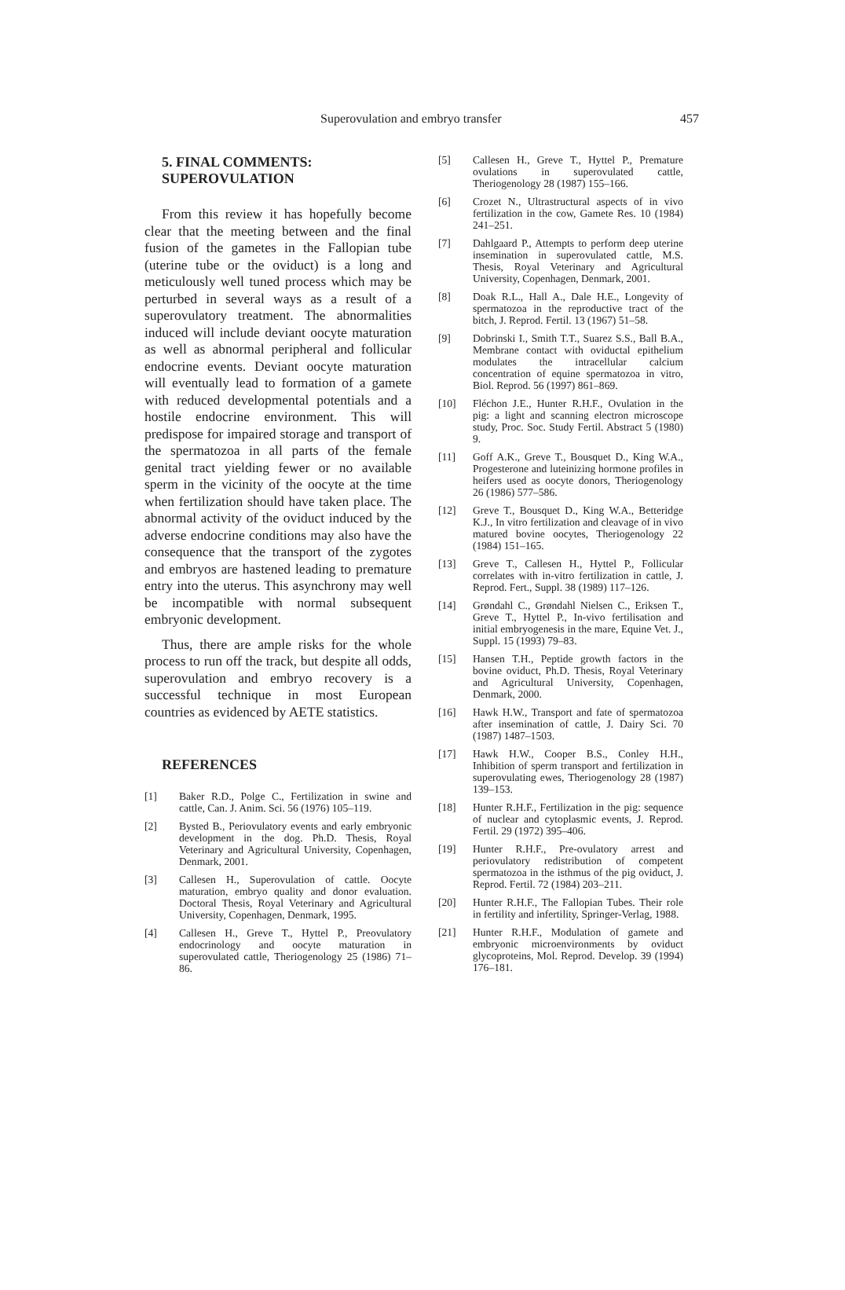Superovulation and embryo transfer 457
5. FINAL COMMENTS:
SUPEROVULATION
From this review it has hopefully become clear that the meeting between and the final fusion of the gametes in the Fallopian tube (uterine tube or the oviduct) is a long and meticulously well tuned process which may be perturbed in several ways as a result of a superovulatory treatment. The abnormalities induced will include deviant oocyte maturation as well as abnormal peripheral and follicular endocrine events. Deviant oocyte maturation will eventually lead to formation of a gamete with reduced developmental potentials and a hostile endocrine environment. This will predispose for impaired storage and transport of the spermatozoa in all parts of the female genital tract yielding fewer or no available sperm in the vicinity of the oocyte at the time when fertilization should have taken place. The abnormal activity of the oviduct induced by the adverse endocrine conditions may also have the consequence that the transport of the zygotes and embryos are hastened leading to premature entry into the uterus. This asynchrony may well be incompatible with normal subsequent embryonic development.
Thus, there are ample risks for the whole process to run off the track, but despite all odds, superovulation and embryo recovery is a successful technique in most European countries as evidenced by AETE statistics.
REFERENCES
[1] Baker R.D., Polge C., Fertilization in swine and cattle, Can. J. Anim. Sci. 56 (1976) 105–119.
[2] Bysted B., Periovulatory events and early embryonic development in the dog. Ph.D. Thesis, Royal Veterinary and Agricultural University, Copenhagen, Denmark, 2001.
[3] Callesen H., Superovulation of cattle. Oocyte maturation, embryo quality and donor evaluation. Doctoral Thesis, Royal Veterinary and Agricultural University, Copenhagen, Denmark, 1995.
[4] Callesen H., Greve T., Hyttel P., Preovulatory endocrinology and oocyte maturation in superovulated cattle, Theriogenology 25 (1986) 71–86.
[5] Callesen H., Greve T., Hyttel P., Premature ovulations in superovulated cattle, Theriogenology 28 (1987) 155–166.
[6] Crozet N., Ultrastructural aspects of in vivo fertilization in the cow, Gamete Res. 10 (1984) 241–251.
[7] Dahlgaard P., Attempts to perform deep uterine insemination in superovulated cattle, M.S. Thesis, Royal Veterinary and Agricultural University, Copenhagen, Denmark, 2001.
[8] Doak R.L., Hall A., Dale H.E., Longevity of spermatozoa in the reproductive tract of the bitch, J. Reprod. Fertil. 13 (1967) 51–58.
[9] Dobrinski I., Smith T.T., Suarez S.S., Ball B.A., Membrane contact with oviductal epithelium modulates the intracellular calcium concentration of equine spermatozoa in vitro, Biol. Reprod. 56 (1997) 861–869.
[10] Fléchon J.E., Hunter R.H.F., Ovulation in the pig: a light and scanning electron microscope study, Proc. Soc. Study Fertil. Abstract 5 (1980) 9.
[11] Goff A.K., Greve T., Bousquet D., King W.A., Progesterone and luteinizing hormone profiles in heifers used as oocyte donors, Theriogenology 26 (1986) 577–586.
[12] Greve T., Bousquet D., King W.A., Betteridge K.J., In vitro fertilization and cleavage of in vivo matured bovine oocytes, Theriogenology 22 (1984) 151–165.
[13] Greve T., Callesen H., Hyttel P., Follicular correlates with in-vitro fertilization in cattle, J. Reprod. Fert., Suppl. 38 (1989) 117–126.
[14] Grøndahl C., Grøndahl Nielsen C., Eriksen T., Greve T., Hyttel P., In-vivo fertilisation and initial embryogenesis in the mare, Equine Vet. J., Suppl. 15 (1993) 79–83.
[15] Hansen T.H., Peptide growth factors in the bovine oviduct, Ph.D. Thesis, Royal Veterinary and Agricultural University, Copenhagen, Denmark, 2000.
[16] Hawk H.W., Transport and fate of spermatozoa after insemination of cattle, J. Dairy Sci. 70 (1987) 1487–1503.
[17] Hawk H.W., Cooper B.S., Conley H.H., Inhibition of sperm transport and fertilization in superovulating ewes, Theriogenology 28 (1987) 139–153.
[18] Hunter R.H.F., Fertilization in the pig: sequence of nuclear and cytoplasmic events, J. Reprod. Fertil. 29 (1972) 395–406.
[19] Hunter R.H.F., Pre-ovulatory arrest and periovulatory redistribution of competent spermatozoa in the isthmus of the pig oviduct, J. Reprod. Fertil. 72 (1984) 203–211.
[20] Hunter R.H.F., The Fallopian Tubes. Their role in fertility and infertility, Springer-Verlag, 1988.
[21] Hunter R.H.F., Modulation of gamete and embryonic microenvironments by oviduct glycoproteins, Mol. Reprod. Develop. 39 (1994) 176–181.